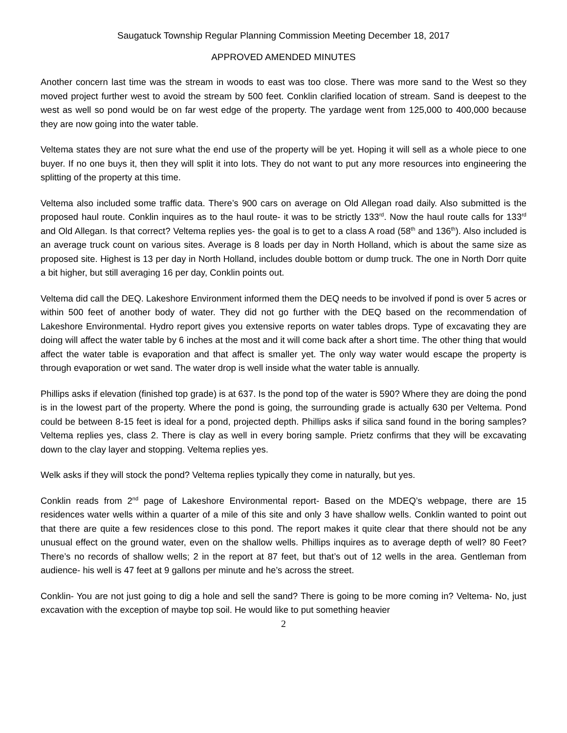Saugatuck Township Regular Planning Commission Meeting December 18, 2017
APPROVED AMENDED MINUTES
Another concern last time was the stream in woods to east was too close. There was more sand to the West so they moved project further west to avoid the stream by 500 feet. Conklin clarified location of stream. Sand is deepest to the west as well so pond would be on far west edge of the property. The yardage went from 125,000 to 400,000 because they are now going into the water table.
Veltema states they are not sure what the end use of the property will be yet. Hoping it will sell as a whole piece to one buyer. If no one buys it, then they will split it into lots. They do not want to put any more resources into engineering the splitting of the property at this time.
Veltema also included some traffic data. There’s 900 cars on average on Old Allegan road daily. Also submitted is the proposed haul route. Conklin inquires as to the haul route- it was to be strictly 133<sup>rd</sup>. Now the haul route calls for 133<sup>rd</sup> and Old Allegan. Is that correct? Veltema replies yes- the goal is to get to a class A road (58<sup>th</sup> and 136<sup>th</sup>). Also included is an average truck count on various sites. Average is 8 loads per day in North Holland, which is about the same size as proposed site. Highest is 13 per day in North Holland, includes double bottom or dump truck. The one in North Dorr quite a bit higher, but still averaging 16 per day, Conklin points out.
Veltema did call the DEQ. Lakeshore Environment informed them the DEQ needs to be involved if pond is over 5 acres or within 500 feet of another body of water. They did not go further with the DEQ based on the recommendation of Lakeshore Environmental. Hydro report gives you extensive reports on water tables drops. Type of excavating they are doing will affect the water table by 6 inches at the most and it will come back after a short time. The other thing that would affect the water table is evaporation and that affect is smaller yet. The only way water would escape the property is through evaporation or wet sand. The water drop is well inside what the water table is annually.
Phillips asks if elevation (finished top grade) is at 637. Is the pond top of the water is 590? Where they are doing the pond is in the lowest part of the property. Where the pond is going, the surrounding grade is actually 630 per Veltema. Pond could be between 8-15 feet is ideal for a pond, projected depth. Phillips asks if silica sand found in the boring samples? Veltema replies yes, class 2. There is clay as well in every boring sample. Prietz confirms that they will be excavating down to the clay layer and stopping. Veltema replies yes.
Welk asks if they will stock the pond? Veltema replies typically they come in naturally, but yes.
Conklin reads from 2<sup>nd</sup> page of Lakeshore Environmental report- Based on the MDEQ’s webpage, there are 15 residences water wells within a quarter of a mile of this site and only 3 have shallow wells. Conklin wanted to point out that there are quite a few residences close to this pond. The report makes it quite clear that there should not be any unusual effect on the ground water, even on the shallow wells. Phillips inquires as to average depth of well? 80 Feet? There’s no records of shallow wells; 2 in the report at 87 feet, but that’s out of 12 wells in the area. Gentleman from audience- his well is 47 feet at 9 gallons per minute and he’s across the street.
Conklin- You are not just going to dig a hole and sell the sand? There is going to be more coming in? Veltema- No, just excavation with the exception of maybe top soil. He would like to put something heavier
2